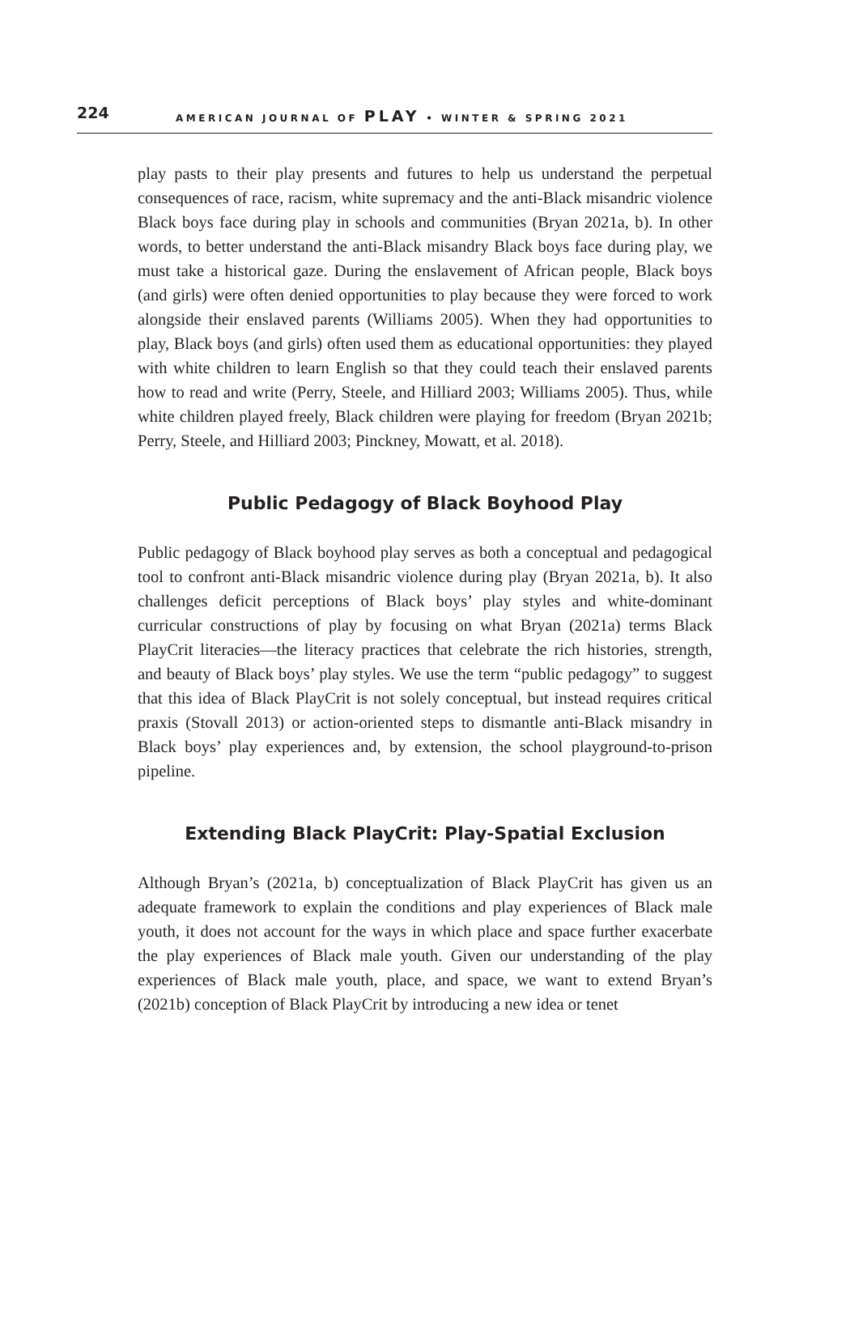224 AMERICAN JOURNAL OF PLAY • WINTER & SPRING 2021
play pasts to their play presents and futures to help us understand the perpetual consequences of race, racism, white supremacy and the anti-Black misandric violence Black boys face during play in schools and communities (Bryan 2021a, b). In other words, to better understand the anti-Black misandry Black boys face during play, we must take a historical gaze. During the enslavement of African people, Black boys (and girls) were often denied opportunities to play because they were forced to work alongside their enslaved parents (Williams 2005). When they had opportunities to play, Black boys (and girls) often used them as educational opportunities: they played with white children to learn English so that they could teach their enslaved parents how to read and write (Perry, Steele, and Hilliard 2003; Williams 2005). Thus, while white children played freely, Black children were playing for freedom (Bryan 2021b; Perry, Steele, and Hilliard 2003; Pinckney, Mowatt, et al. 2018).
Public Pedagogy of Black Boyhood Play
Public pedagogy of Black boyhood play serves as both a conceptual and pedagogical tool to confront anti-Black misandric violence during play (Bryan 2021a, b). It also challenges deficit perceptions of Black boys’ play styles and white-dominant curricular constructions of play by focusing on what Bryan (2021a) terms Black PlayCrit literacies—the literacy practices that celebrate the rich histories, strength, and beauty of Black boys’ play styles. We use the term “public pedagogy” to suggest that this idea of Black PlayCrit is not solely conceptual, but instead requires critical praxis (Stovall 2013) or action-oriented steps to dismantle anti-Black misandry in Black boys’ play experiences and, by extension, the school playground-to-prison pipeline.
Extending Black PlayCrit: Play-Spatial Exclusion
Although Bryan’s (2021a, b) conceptualization of Black PlayCrit has given us an adequate framework to explain the conditions and play experiences of Black male youth, it does not account for the ways in which place and space further exacerbate the play experiences of Black male youth. Given our understanding of the play experiences of Black male youth, place, and space, we want to extend Bryan’s (2021b) conception of Black PlayCrit by introducing a new idea or tenet